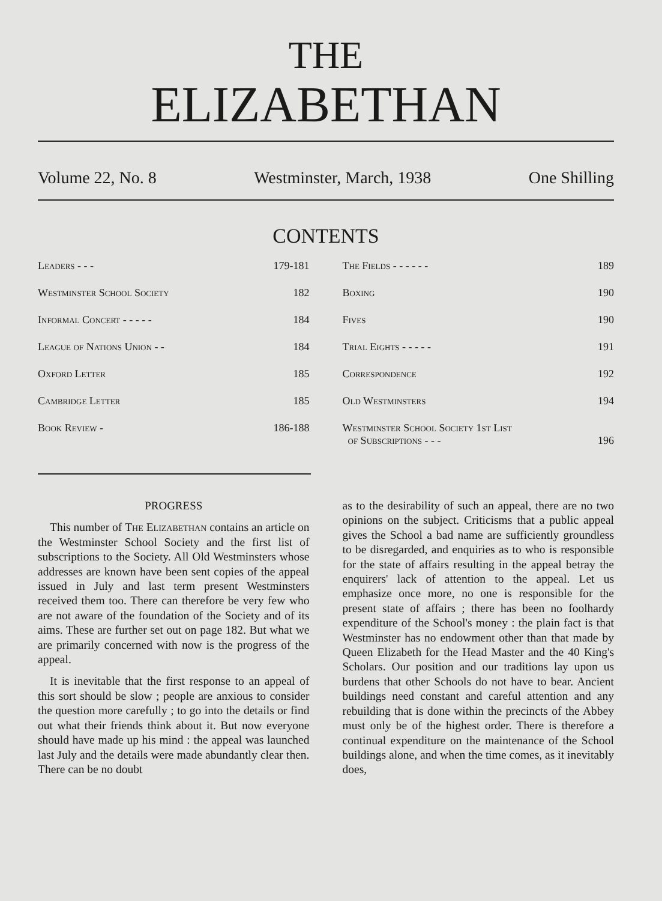THE
ELIZABETHAN
Volume 22, No. 8 Westminster, March, 1938 One Shilling
CONTENTS
Leaders - - - 179-181
Westminster School Society 182
Informal Concert - - - - - 184
League of Nations Union - - 184
Oxford Letter 185
Cambridge Letter 185
Book Review - 186-188
The Fields - - - - - - 189
Boxing 190
Fives 190
Trial Eights - - - - - 191
Correspondence 192
Old Westminsters 194
Westminster School Society 1st List
of Subscriptions - - -
196
PROGRESS
This number of The Elizabethan contains an article on the Westminster School Society and the first list of subscriptions to the Society. All Old Westminsters whose addresses are known have been sent copies of the appeal issued in July and last term present Westminsters received them too. There can therefore be very few who are not aware of the foundation of the Society and of its aims. These are further set out on page 182. But what we are primarily concerned with now is the progress of the appeal.
It is inevitable that the first response to an appeal of this sort should be slow ; people are anxious to consider the question more carefully ; to go into the details or find out what their friends think about it. But now everyone should have made up his mind : the appeal was launched last July and the details were made abundantly clear then. There can be no doubt
as to the desirability of such an appeal, there are no two opinions on the subject. Criticisms that a public appeal gives the School a bad name are sufficiently groundless to be disregarded, and enquiries as to who is responsible for the state of affairs resulting in the appeal betray the enquirers' lack of attention to the appeal. Let us emphasize once more, no one is responsible for the present state of affairs ; there has been no foolhardy expenditure of the School's money : the plain fact is that Westminster has no endowment other than that made by Queen Elizabeth for the Head Master and the 40 King's Scholars. Our position and our traditions lay upon us burdens that other Schools do not have to bear. Ancient buildings need constant and careful attention and any rebuilding that is done within the precincts of the Abbey must only be of the highest order. There is therefore a continual expenditure on the maintenance of the School buildings alone, and when the time comes, as it inevitably does,